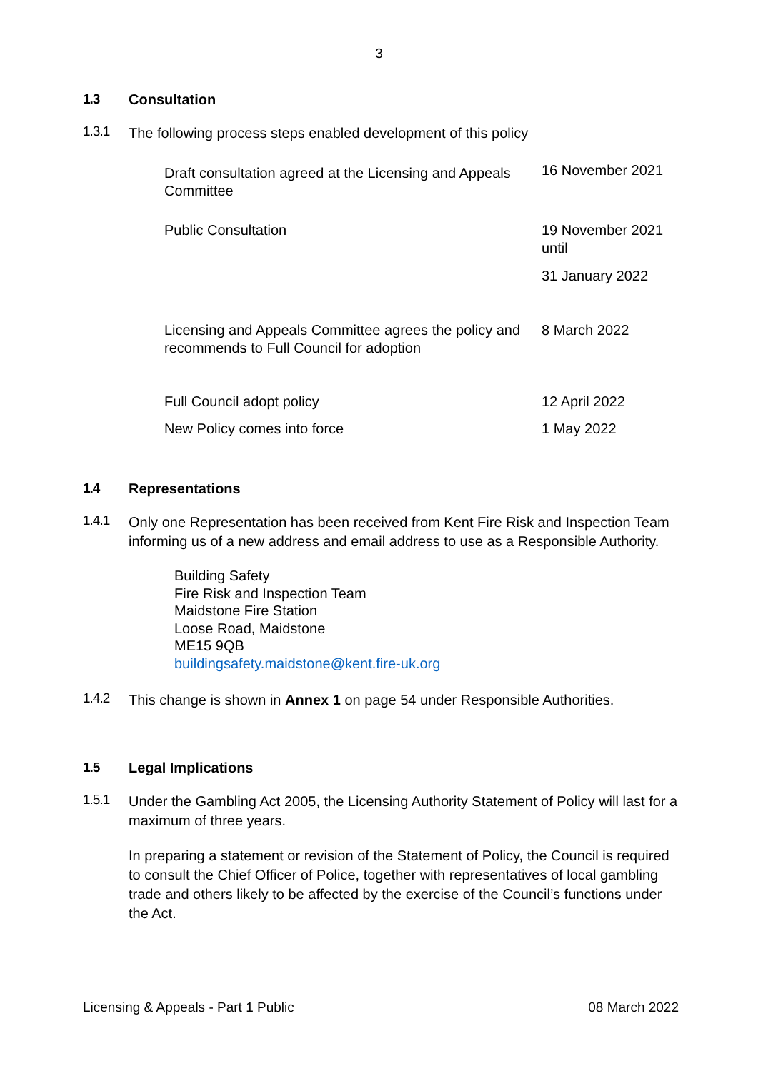3
1.3 Consultation
1.3.1
The following process steps enabled development of this policy
| Draft consultation agreed at the Licensing and Appeals Committee | 16 November 2021 |
| Public Consultation | 19 November 2021 until 31 January 2022 |
| Licensing and Appeals Committee agrees the policy and recommends to Full Council for adoption | 8 March 2022 |
| Full Council adopt policy | 12 April 2022 |
| New Policy comes into force | 1 May 2022 |
1.4 Representations
1.4.1
Only one Representation has been received from Kent Fire Risk and Inspection Team informing us of a new address and email address to use as a Responsible Authority.
Building Safety
Fire Risk and Inspection Team
Maidstone Fire Station
Loose Road, Maidstone
ME15 9QB
buildingsafety.maidstone@kent.fire-uk.org
1.4.2
This change is shown in Annex 1 on page 54 under Responsible Authorities.
1.5 Legal Implications
1.5.1
Under the Gambling Act 2005, the Licensing Authority Statement of Policy will last for a maximum of three years.
In preparing a statement or revision of the Statement of Policy, the Council is required to consult the Chief Officer of Police, together with representatives of local gambling trade and others likely to be affected by the exercise of the Council’s functions under the Act.
Licensing & Appeals - Part 1 Public 08 March 2022